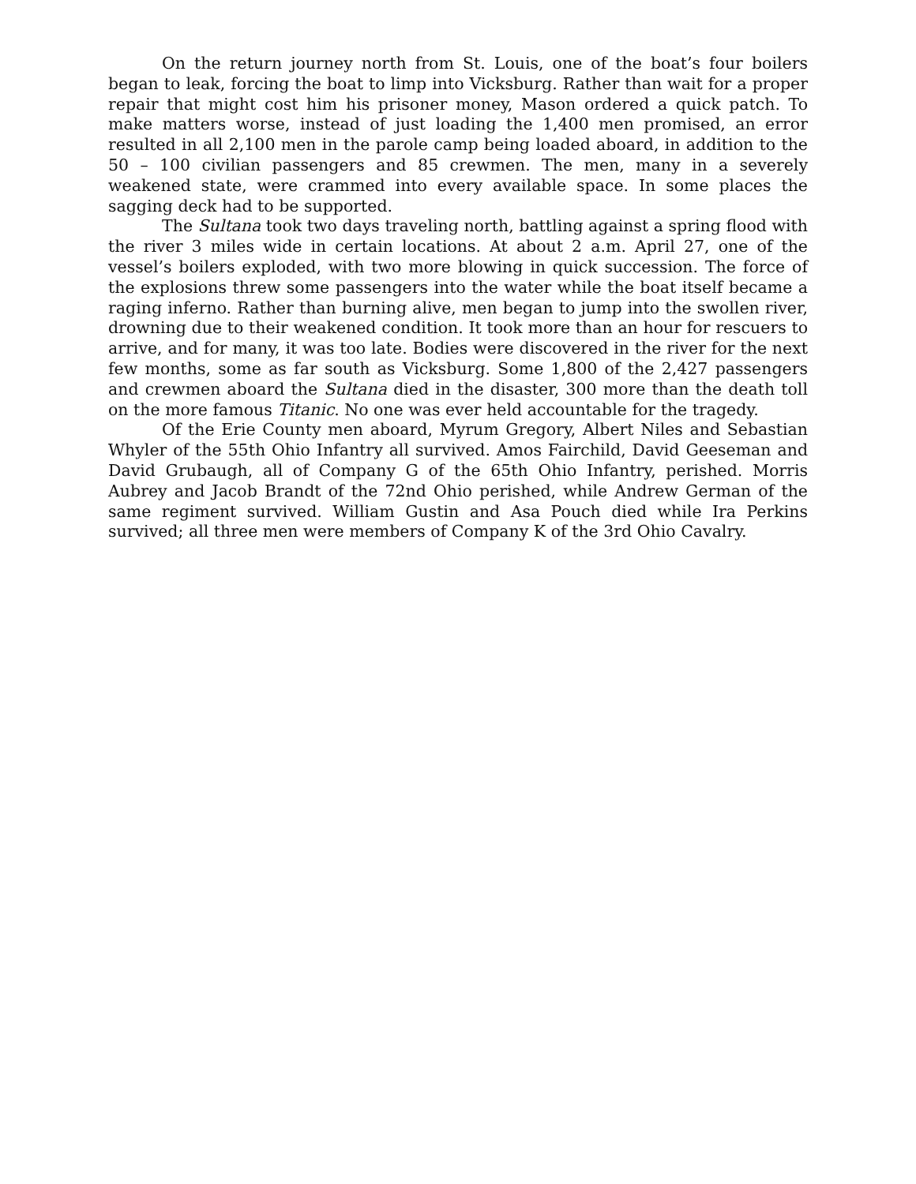On the return journey north from St. Louis, one of the boat’s four boilers began to leak, forcing the boat to limp into Vicksburg. Rather than wait for a proper repair that might cost him his prisoner money, Mason ordered a quick patch. To make matters worse, instead of just loading the 1,400 men promised, an error resulted in all 2,100 men in the parole camp being loaded aboard, in addition to the 50 – 100 civilian passengers and 85 crewmen. The men, many in a severely weakened state, were crammed into every available space. In some places the sagging deck had to be supported.
The Sultana took two days traveling north, battling against a spring flood with the river 3 miles wide in certain locations. At about 2 a.m. April 27, one of the vessel’s boilers exploded, with two more blowing in quick succession. The force of the explosions threw some passengers into the water while the boat itself became a raging inferno. Rather than burning alive, men began to jump into the swollen river, drowning due to their weakened condition. It took more than an hour for rescuers to arrive, and for many, it was too late. Bodies were discovered in the river for the next few months, some as far south as Vicksburg. Some 1,800 of the 2,427 passengers and crewmen aboard the Sultana died in the disaster, 300 more than the death toll on the more famous Titanic. No one was ever held accountable for the tragedy.
Of the Erie County men aboard, Myrum Gregory, Albert Niles and Sebastian Whyler of the 55th Ohio Infantry all survived. Amos Fairchild, David Geeseman and David Grubaugh, all of Company G of the 65th Ohio Infantry, perished. Morris Aubrey and Jacob Brandt of the 72nd Ohio perished, while Andrew German of the same regiment survived. William Gustin and Asa Pouch died while Ira Perkins survived; all three men were members of Company K of the 3rd Ohio Cavalry.